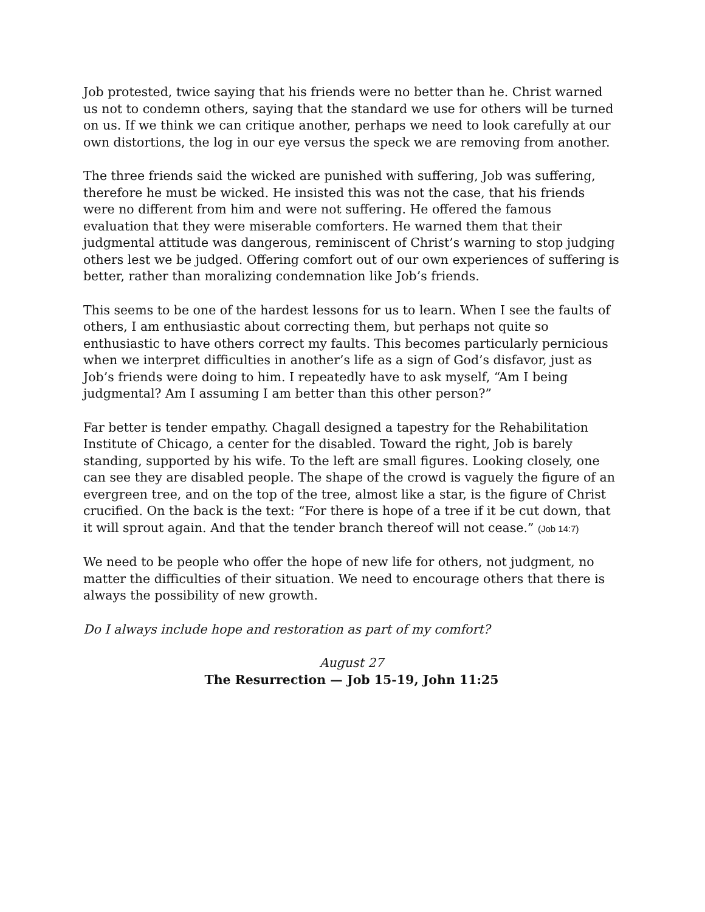Job protested, twice saying that his friends were no better than he. Christ warned us not to condemn others, saying that the standard we use for others will be turned on us. If we think we can critique another, perhaps we need to look carefully at our own distortions, the log in our eye versus the speck we are removing from another.
The three friends said the wicked are punished with suffering, Job was suffering, therefore he must be wicked. He insisted this was not the case, that his friends were no different from him and were not suffering. He offered the famous evaluation that they were miserable comforters. He warned them that their judgmental attitude was dangerous, reminiscent of Christ’s warning to stop judging others lest we be judged. Offering comfort out of our own experiences of suffering is better, rather than moralizing condemnation like Job’s friends.
This seems to be one of the hardest lessons for us to learn. When I see the faults of others, I am enthusiastic about correcting them, but perhaps not quite so enthusiastic to have others correct my faults. This becomes particularly pernicious when we interpret difficulties in another’s life as a sign of God’s disfavor, just as Job’s friends were doing to him. I repeatedly have to ask myself, “Am I being judgmental? Am I assuming I am better than this other person?”
Far better is tender empathy. Chagall designed a tapestry for the Rehabilitation Institute of Chicago, a center for the disabled. Toward the right, Job is barely standing, supported by his wife. To the left are small figures. Looking closely, one can see they are disabled people. The shape of the crowd is vaguely the figure of an evergreen tree, and on the top of the tree, almost like a star, is the figure of Christ crucified. On the back is the text: “For there is hope of a tree if it be cut down, that it will sprout again. And that the tender branch thereof will not cease.” (Job 14:7)
We need to be people who offer the hope of new life for others, not judgment, no matter the difficulties of their situation. We need to encourage others that there is always the possibility of new growth.
Do I always include hope and restoration as part of my comfort?
August 27
The Resurrection — Job 15-19, John 11:25